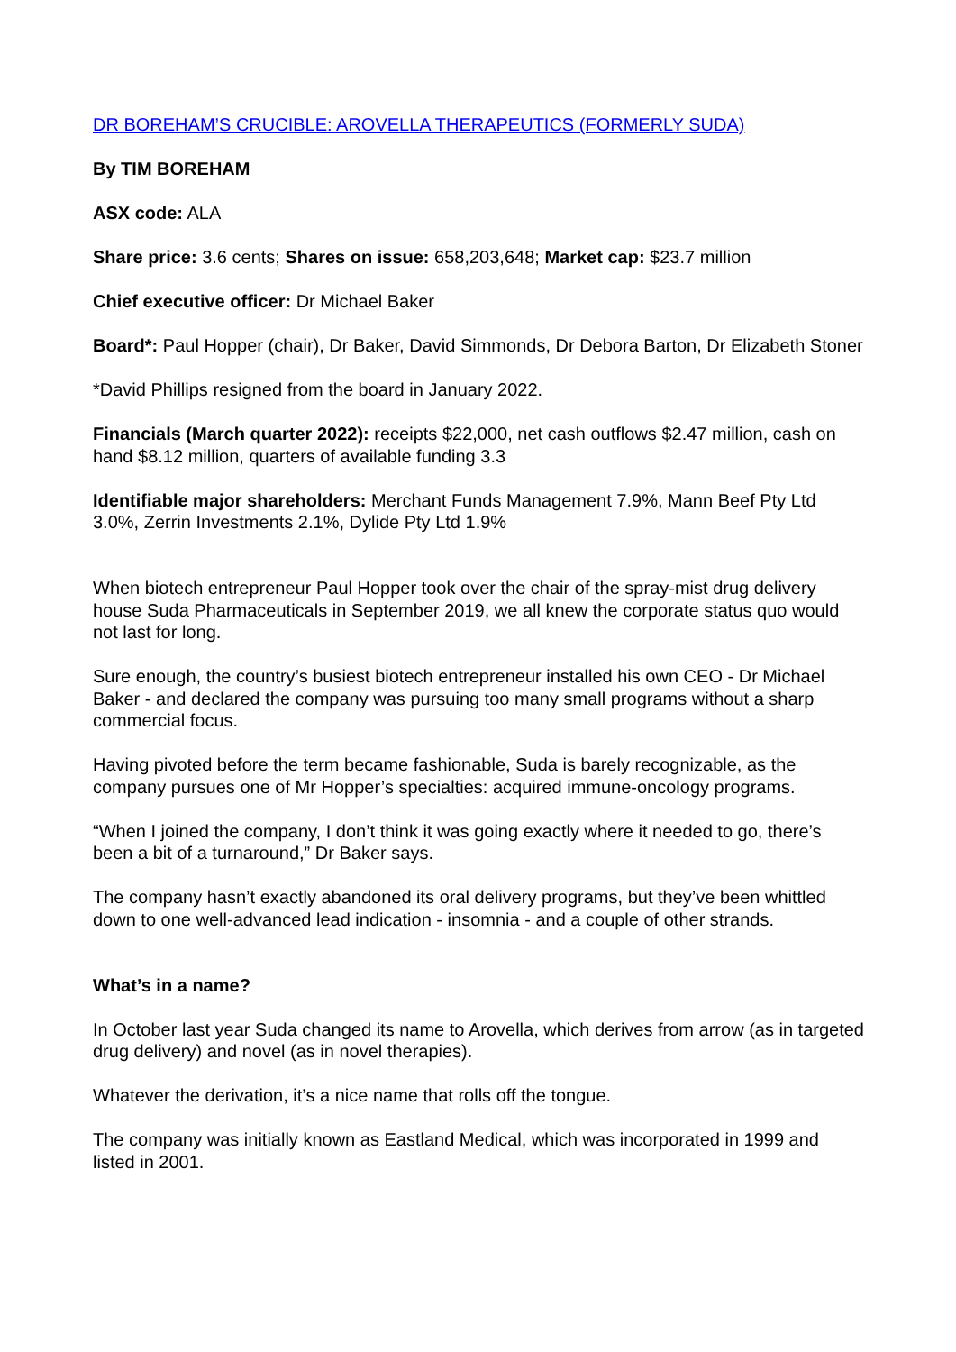DR BOREHAM’S CRUCIBLE: AROVELLA THERAPEUTICS (FORMERLY SUDA)
By TIM BOREHAM
ASX code: ALA
Share price: 3.6 cents; Shares on issue: 658,203,648; Market cap: $23.7 million
Chief executive officer: Dr Michael Baker
Board*: Paul Hopper (chair), Dr Baker, David Simmonds, Dr Debora Barton, Dr Elizabeth Stoner
*David Phillips resigned from the board in January 2022.
Financials (March quarter 2022): receipts $22,000, net cash outflows $2.47 million, cash on hand $8.12 million, quarters of available funding 3.3
Identifiable major shareholders: Merchant Funds Management 7.9%, Mann Beef Pty Ltd 3.0%, Zerrin Investments 2.1%, Dylide Pty Ltd 1.9%
When biotech entrepreneur Paul Hopper took over the chair of the spray-mist drug delivery house Suda Pharmaceuticals in September 2019, we all knew the corporate status quo would not last for long.
Sure enough, the country’s busiest biotech entrepreneur installed his own CEO - Dr Michael Baker - and declared the company was pursuing too many small programs without a sharp commercial focus.
Having pivoted before the term became fashionable, Suda is barely recognizable, as the company pursues one of Mr Hopper’s specialties: acquired immune-oncology programs.
“When I joined the company, I don’t think it was going exactly where it needed to go, there’s been a bit of a turnaround,” Dr Baker says.
The company hasn’t exactly abandoned its oral delivery programs, but they’ve been whittled down to one well-advanced lead indication - insomnia - and a couple of other strands.
What’s in a name?
In October last year Suda changed its name to Arovella, which derives from arrow (as in targeted drug delivery) and novel (as in novel therapies).
Whatever the derivation, it’s a nice name that rolls off the tongue.
The company was initially known as Eastland Medical, which was incorporated in 1999 and listed in 2001.